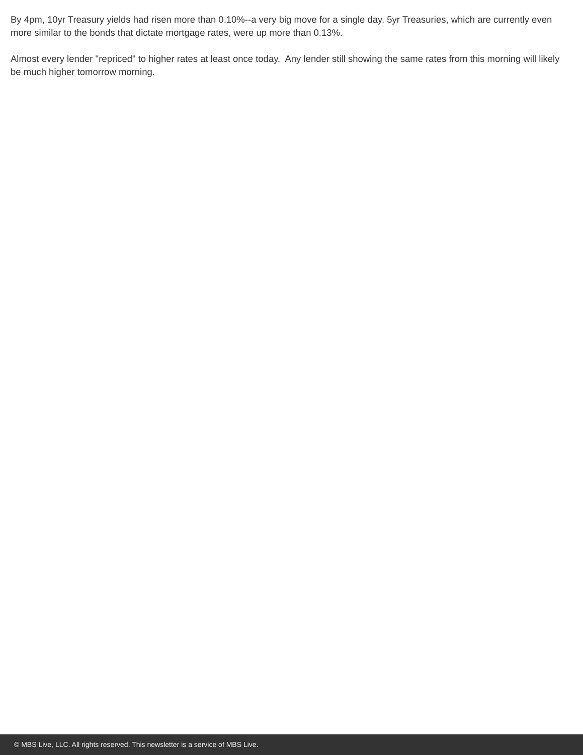By 4pm, 10yr Treasury yields had risen more than 0.10%--a very big move for a single day. 5yr Treasuries, which are currently even more similar to the bonds that dictate mortgage rates, were up more than 0.13%.
Almost every lender "repriced" to higher rates at least once today. Any lender still showing the same rates from this morning will likely be much higher tomorrow morning.
© MBS Live, LLC. All rights reserved. This newsletter is a service of MBS Live.